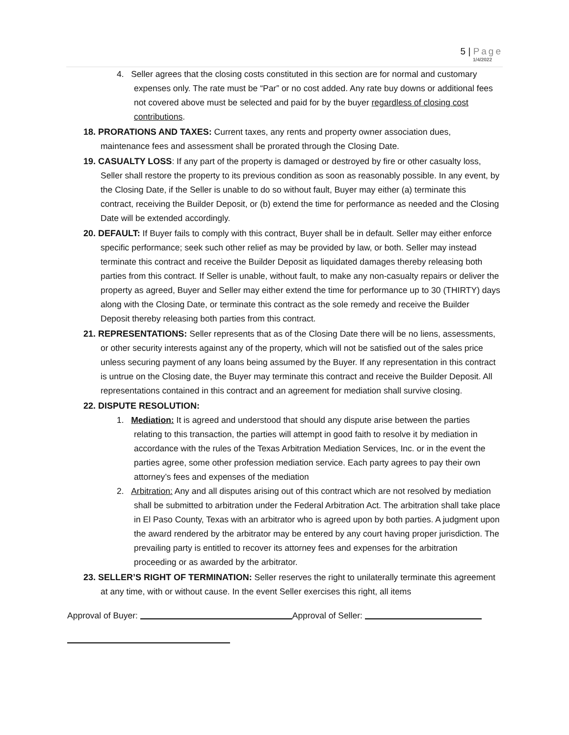5 | Page
1/4/2022
4. Seller agrees that the closing costs constituted in this section are for normal and customary expenses only. The rate must be “Par” or no cost added. Any rate buy downs or additional fees not covered above must be selected and paid for by the buyer regardless of closing cost contributions.
18. PRORATIONS AND TAXES: Current taxes, any rents and property owner association dues, maintenance fees and assessment shall be prorated through the Closing Date.
19. CASUALTY LOSS: If any part of the property is damaged or destroyed by fire or other casualty loss, Seller shall restore the property to its previous condition as soon as reasonably possible. In any event, by the Closing Date, if the Seller is unable to do so without fault, Buyer may either (a) terminate this contract, receiving the Builder Deposit, or (b) extend the time for performance as needed and the Closing Date will be extended accordingly.
20. DEFAULT: If Buyer fails to comply with this contract, Buyer shall be in default. Seller may either enforce specific performance; seek such other relief as may be provided by law, or both. Seller may instead terminate this contract and receive the Builder Deposit as liquidated damages thereby releasing both parties from this contract. If Seller is unable, without fault, to make any non-casualty repairs or deliver the property as agreed, Buyer and Seller may either extend the time for performance up to 30 (THIRTY) days along with the Closing Date, or terminate this contract as the sole remedy and receive the Builder Deposit thereby releasing both parties from this contract.
21. REPRESENTATIONS: Seller represents that as of the Closing Date there will be no liens, assessments, or other security interests against any of the property, which will not be satisfied out of the sales price unless securing payment of any loans being assumed by the Buyer. If any representation in this contract is untrue on the Closing date, the Buyer may terminate this contract and receive the Builder Deposit. All representations contained in this contract and an agreement for mediation shall survive closing.
22. DISPUTE RESOLUTION:
1. Mediation: It is agreed and understood that should any dispute arise between the parties relating to this transaction, the parties will attempt in good faith to resolve it by mediation in accordance with the rules of the Texas Arbitration Mediation Services, Inc. or in the event the parties agree, some other profession mediation service. Each party agrees to pay their own attorney’s fees and expenses of the mediation
2. Arbitration: Any and all disputes arising out of this contract which are not resolved by mediation shall be submitted to arbitration under the Federal Arbitration Act. The arbitration shall take place in El Paso County, Texas with an arbitrator who is agreed upon by both parties. A judgment upon the award rendered by the arbitrator may be entered by any court having proper jurisdiction. The prevailing party is entitled to recover its attorney fees and expenses for the arbitration proceeding or as awarded by the arbitrator.
23. SELLER’S RIGHT OF TERMINATION: Seller reserves the right to unilaterally terminate this agreement at any time, with or without cause. In the event Seller exercises this right, all items
Approval of Buyer: Approval of Seller: